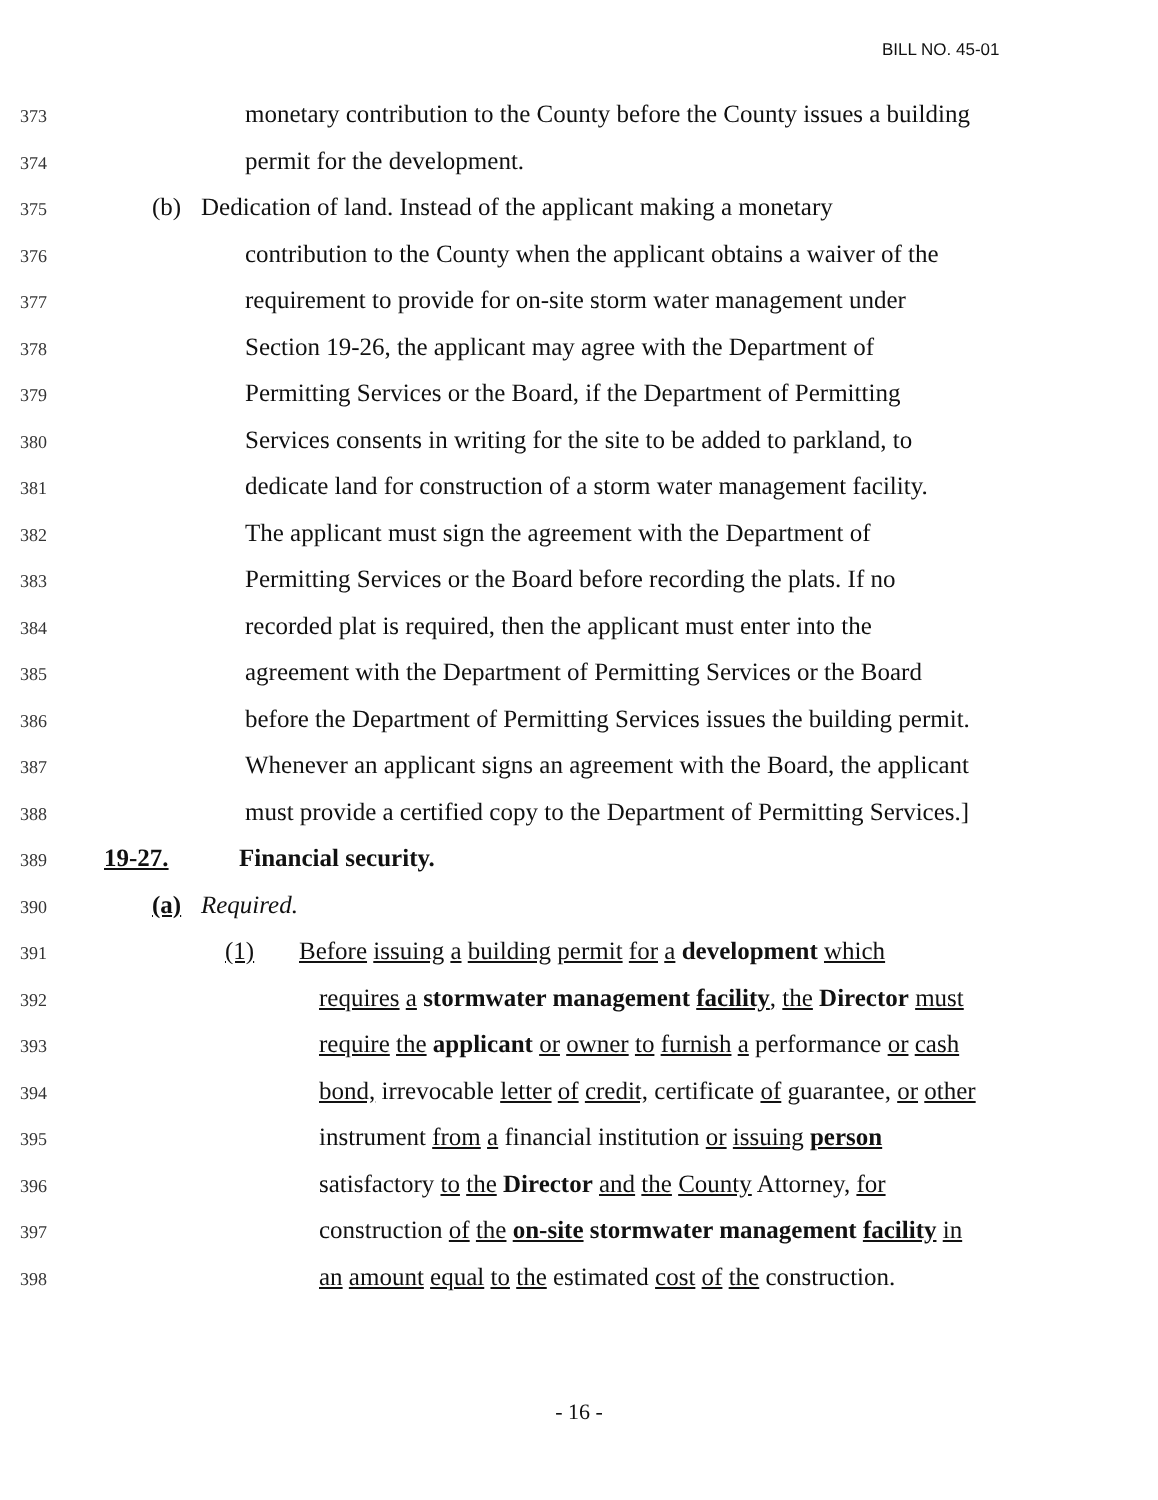BILL NO. 45-01
373
monetary contribution to the County before the County issues a building
374
permit for the development.
375
(b) Dedication of land. Instead of the applicant making a monetary
376
contribution to the County when the applicant obtains a waiver of the
377
requirement to provide for on-site storm water management under
378
Section 19-26, the applicant may agree with the Department of
379
Permitting Services or the Board, if the Department of Permitting
380
Services consents in writing for the site to be added to parkland, to
381
dedicate land for construction of a storm water management facility.
382
The applicant must sign the agreement with the Department of
383
Permitting Services or the Board before recording the plats. If no
384
recorded plat is required, then the applicant must enter into the
385
agreement with the Department of Permitting Services or the Board
386
before the Department of Permitting Services issues the building permit.
387
Whenever an applicant signs an agreement with the Board, the applicant
388
must provide a certified copy to the Department of Permitting Services.]
389
19-27. Financial security.
390
(a) Required.
391
(1) Before issuing a building permit for a development which
392
requires a stormwater management facility, the Director must
393
require the applicant or owner to furnish a performance or cash
394
bond, irrevocable letter of credit, certificate of guarantee, or other
395
instrument from a financial institution or issuing person
396
satisfactory to the Director and the County Attorney, for
397
construction of the on-site stormwater management facility in
398
an amount equal to the estimated cost of the construction.
- 16 -